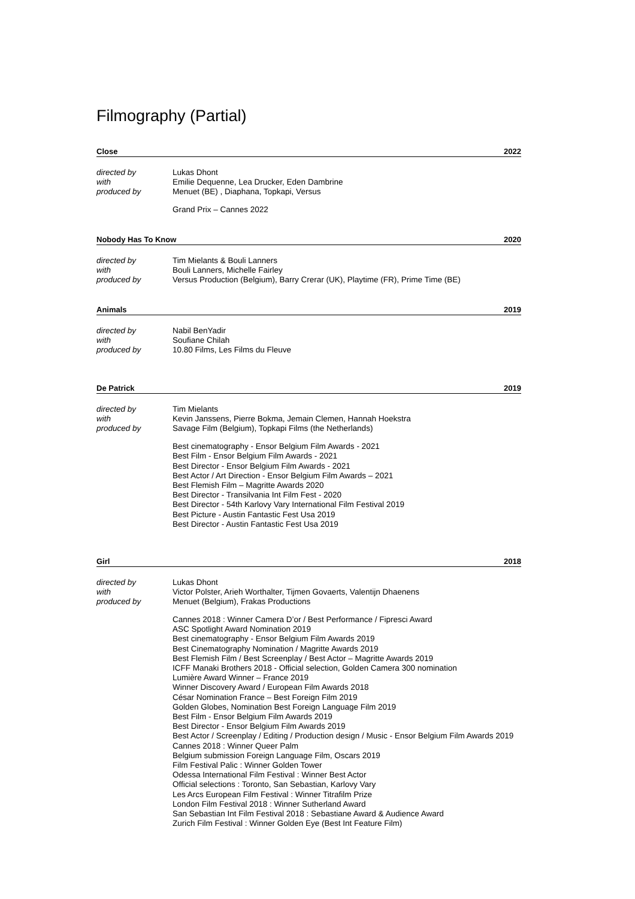Filmography (Partial)
Close 2022
directed by Lukas Dhont
with Emilie Dequenne, Lea Drucker, Eden Dambrine
produced by Menuet (BE) , Diaphana, Topkapi, Versus
Grand Prix – Cannes 2022
Nobody Has To Know 2020
directed by Tim Mielants & Bouli Lanners
with Bouli Lanners, Michelle Fairley
produced by Versus Production (Belgium), Barry Crerar (UK), Playtime (FR), Prime Time (BE)
Animals 2019
directed by Nabil BenYadir
with Soufiane Chilah
produced by 10.80 Films, Les Films du Fleuve
De Patrick 2019
directed by Tim Mielants
with Kevin Janssens, Pierre Bokma, Jemain Clemen, Hannah Hoekstra
produced by Savage Film (Belgium), Topkapi Films (the Netherlands)
Best cinematography - Ensor Belgium Film Awards - 2021
Best Film - Ensor Belgium Film Awards - 2021
Best Director - Ensor Belgium Film Awards - 2021
Best Actor / Art Direction - Ensor Belgium Film Awards – 2021
Best Flemish Film – Magritte Awards 2020
Best Director - Transilvania Int Film Fest - 2020
Best Director - 54th Karlovy Vary International Film Festival 2019
Best Picture - Austin Fantastic Fest Usa 2019
Best Director - Austin Fantastic Fest Usa 2019
Girl 2018
directed by Lukas Dhont
with Victor Polster, Arieh Worthalter, Tijmen Govaerts, Valentijn Dhaenens
produced by Menuet (Belgium), Frakas Productions
Cannes 2018 : Winner Camera D’or / Best Performance / Fipresci Award
ASC Spotlight Award Nomination 2019
Best cinematography - Ensor Belgium Film Awards 2019
Best Cinematography Nomination / Magritte Awards 2019
Best Flemish Film / Best Screenplay / Best Actor – Magritte Awards 2019
ICFF Manaki Brothers 2018 - Official selection, Golden Camera 300 nomination
Lumière Award Winner – France 2019
Winner Discovery Award / European Film Awards 2018
César Nomination France – Best Foreign Film 2019
Golden Globes, Nomination Best Foreign Language Film 2019
Best Film - Ensor Belgium Film Awards 2019
Best Director - Ensor Belgium Film Awards 2019
Best Actor / Screenplay / Editing / Production design / Music - Ensor Belgium Film Awards 2019
Cannes 2018 : Winner Queer Palm
Belgium submission Foreign Language Film, Oscars 2019
Film Festival Palic : Winner Golden Tower
Odessa International Film Festival : Winner Best Actor
Official selections : Toronto, San Sebastian, Karlovy Vary
Les Arcs European Film Festival : Winner Titrafilm Prize
London Film Festival 2018 : Winner Sutherland Award
San Sebastian Int Film Festival 2018 : Sebastiane Award & Audience Award
Zurich Film Festival : Winner Golden Eye (Best Int Feature Film)